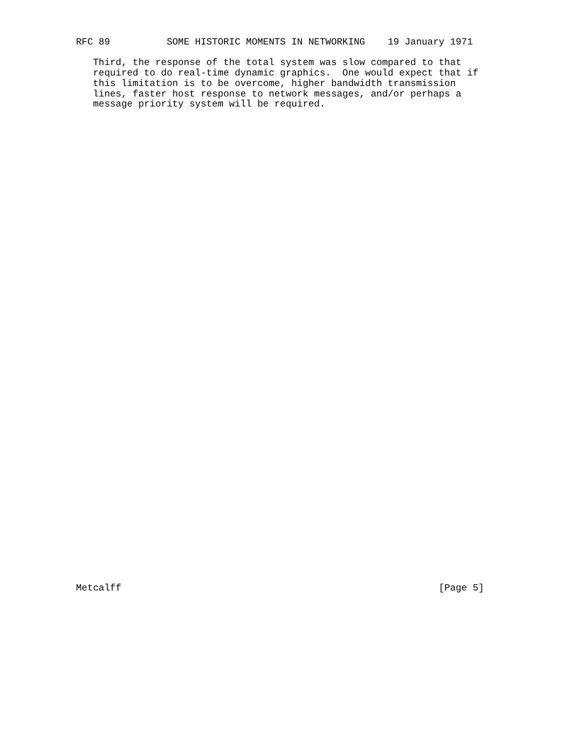RFC 89          SOME HISTORIC MOMENTS IN NETWORKING    19 January 1971

   Third, the response of the total system was slow compared to that
   required to do real-time dynamic graphics.  One would expect that if
   this limitation is to be overcome, higher bandwidth transmission
   lines, faster host response to network messages, and/or perhaps a
   message priority system will be required.
Metcalff                                                        [Page 5]